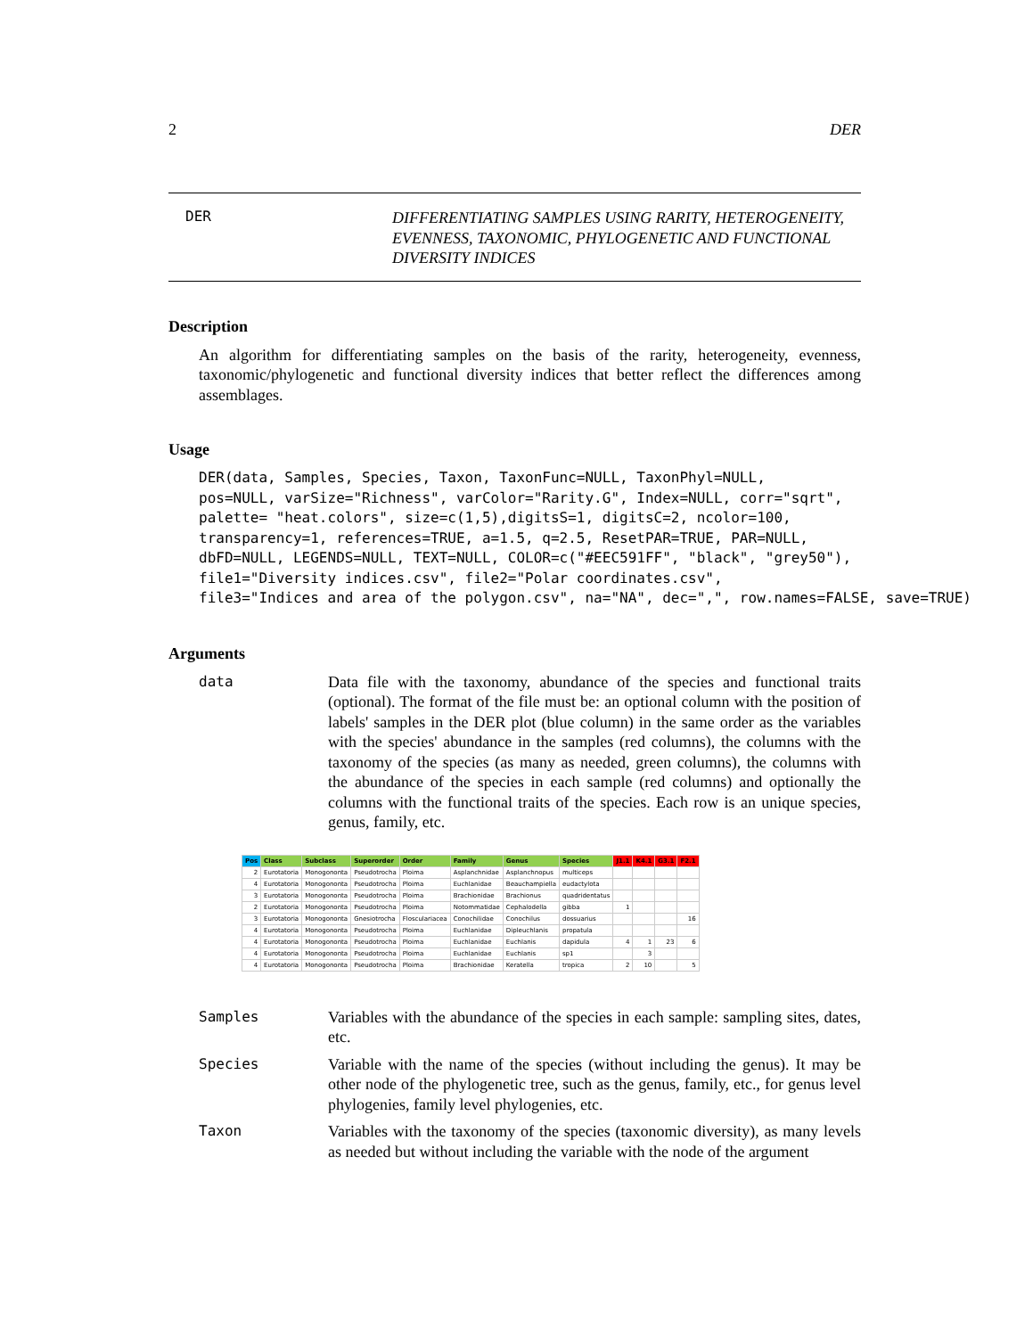2 DER
DER DIFFERENTIATING SAMPLES USING RARITY, HETEROGENEITY, EVENNESS, TAXONOMIC, PHYLOGENETIC AND FUNCTIONAL DIVERSITY INDICES
Description
An algorithm for differentiating samples on the basis of the rarity, heterogeneity, evenness, taxonomic/phylogenetic and functional diversity indices that better reflect the differences among assemblages.
Usage
DER(data, Samples, Species, Taxon, TaxonFunc=NULL, TaxonPhyl=NULL,
pos=NULL, varSize="Richness", varColor="Rarity.G", Index=NULL, corr="sqrt",
palette= "heat.colors", size=c(1,5),digitsS=1, digitsC=2, ncolor=100,
transparency=1, references=TRUE, a=1.5, q=2.5, ResetPAR=TRUE, PAR=NULL,
dbFD=NULL, LEGENDS=NULL, TEXT=NULL, COLOR=c("#EEC591FF", "black", "grey50"),
file1="Diversity indices.csv", file2="Polar coordinates.csv",
file3="Indices and area of the polygon.csv", na="NA", dec=",", row.names=FALSE, save=TRUE)
Arguments
data Data file with the taxonomy, abundance of the species and functional traits (optional). The format of the file must be: an optional column with the position of labels' samples in the DER plot (blue column) in the same order as the variables with the species' abundance in the samples (red columns), the columns with the taxonomy of the species (as many as needed, green columns), the columns with the abundance of the species in each sample (red columns) and optionally the columns with the functional traits of the species. Each row is an unique species, genus, family, etc.
| Pos | Class | Subclass | Superorder | Order | Family | Genus | Species | J1.1 | K4.1 | G3.1 | F2.1 |
| --- | --- | --- | --- | --- | --- | --- | --- | --- | --- | --- | --- |
| 2 | Eurotatoria | Monogononta | Pseudotrocha | Ploima | Asplanchnidae | Asplanchnopus | multiceps | | | | |
| 4 | Eurotatoria | Monogononta | Pseudotrocha | Ploima | Euchlanidae | Beauchampiella | eudactylota | | | | |
| 3 | Eurotatoria | Monogononta | Pseudotrocha | Ploima | Brachionidae | Brachionus | quadridentatus | | | | |
| 2 | Eurotatoria | Monogononta | Pseudotrocha | Ploima | Notommatidae | Cephalodella | gibba | 1 | | | |
| 3 | Eurotatoria | Monogononta | Gnesiotrocha | Flosculariacea | Conochilidae | Conochilus | dossuarius | | | | 16 |
| 4 | Eurotatoria | Monogononta | Pseudotrocha | Ploima | Euchlanidae | Dipleuchlanis | propatula | | | | |
| 4 | Eurotatoria | Monogononta | Pseudotrocha | Ploima | Euchlanidae | Euchlanis | dapidula | 4 | 1 | 23 | 6 |
| 4 | Eurotatoria | Monogononta | Pseudotrocha | Ploima | Euchlanidae | Euchlanis | sp1 | | 3 | | |
| 4 | Eurotatoria | Monogononta | Pseudotrocha | Ploima | Brachionidae | Keratella | tropica | 2 | 10 | | 5 |
Samples Variables with the abundance of the species in each sample: sampling sites, dates, etc.
Species Variable with the name of the species (without including the genus). It may be other node of the phylogenetic tree, such as the genus, family, etc., for genus level phylogenies, family level phylogenies, etc.
Taxon Variables with the taxonomy of the species (taxonomic diversity), as many levels as needed but without including the variable with the node of the argument